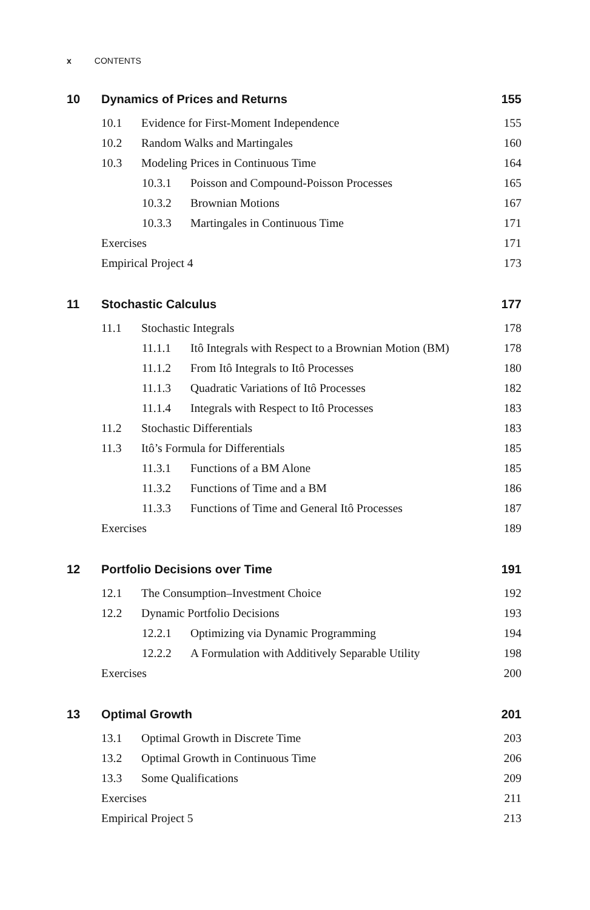x CONTENTS
10 Dynamics of Prices and Returns 155
10.1 Evidence for First-Moment Independence 155
10.2 Random Walks and Martingales 160
10.3 Modeling Prices in Continuous Time 164
10.3.1 Poisson and Compound-Poisson Processes 165
10.3.2 Brownian Motions 167
10.3.3 Martingales in Continuous Time 171
Exercises 171
Empirical Project 4 173
11 Stochastic Calculus 177
11.1 Stochastic Integrals 178
11.1.1 Itô Integrals with Respect to a Brownian Motion (BM) 178
11.1.2 From Itô Integrals to Itô Processes 180
11.1.3 Quadratic Variations of Itô Processes 182
11.1.4 Integrals with Respect to Itô Processes 183
11.2 Stochastic Differentials 183
11.3 Itô’s Formula for Differentials 185
11.3.1 Functions of a BM Alone 185
11.3.2 Functions of Time and a BM 186
11.3.3 Functions of Time and General Itô Processes 187
Exercises 189
12 Portfolio Decisions over Time 191
12.1 The Consumption–Investment Choice 192
12.2 Dynamic Portfolio Decisions 193
12.2.1 Optimizing via Dynamic Programming 194
12.2.2 A Formulation with Additively Separable Utility 198
Exercises 200
13 Optimal Growth 201
13.1 Optimal Growth in Discrete Time 203
13.2 Optimal Growth in Continuous Time 206
13.3 Some Qualifications 209
Exercises 211
Empirical Project 5 213